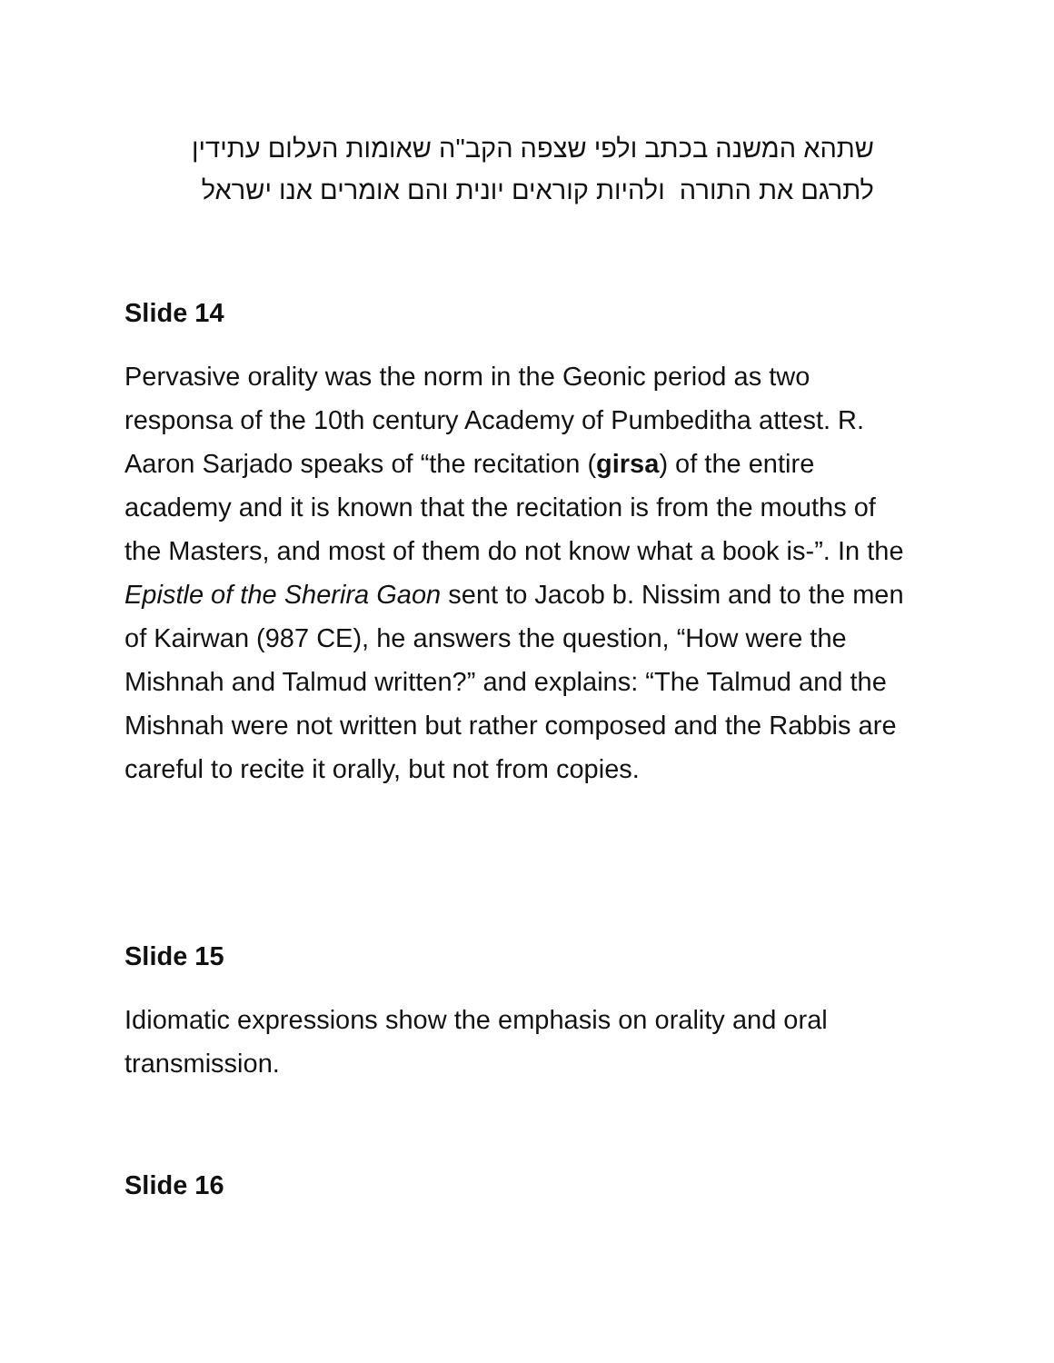שתהא המשנה בכתב ולפי שצפה הקב"ה שאומות העלום עתידין לתרגם את התורה ולהיות קוראים יונית והם אומרים אנו ישראל
Slide 14
Pervasive orality was the norm in the Geonic period as two responsa of the 10th century Academy of Pumbeditha attest. R. Aaron Sarjado speaks of “the recitation (girsa) of the entire academy and it is known that the recitation is from the mouths of the Masters, and most of them do not know what a book is-”. In the Epistle of the Sherira Gaon sent to Jacob b. Nissim and to the men of Kairwan (987 CE), he answers the question, “How were the Mishnah and Talmud written?” and explains: “The Talmud and the Mishnah were not written but rather composed and the Rabbis are careful to recite it orally, but not from copies.
Slide 15
Idiomatic expressions show the emphasis on orality and oral transmission.
Slide 16